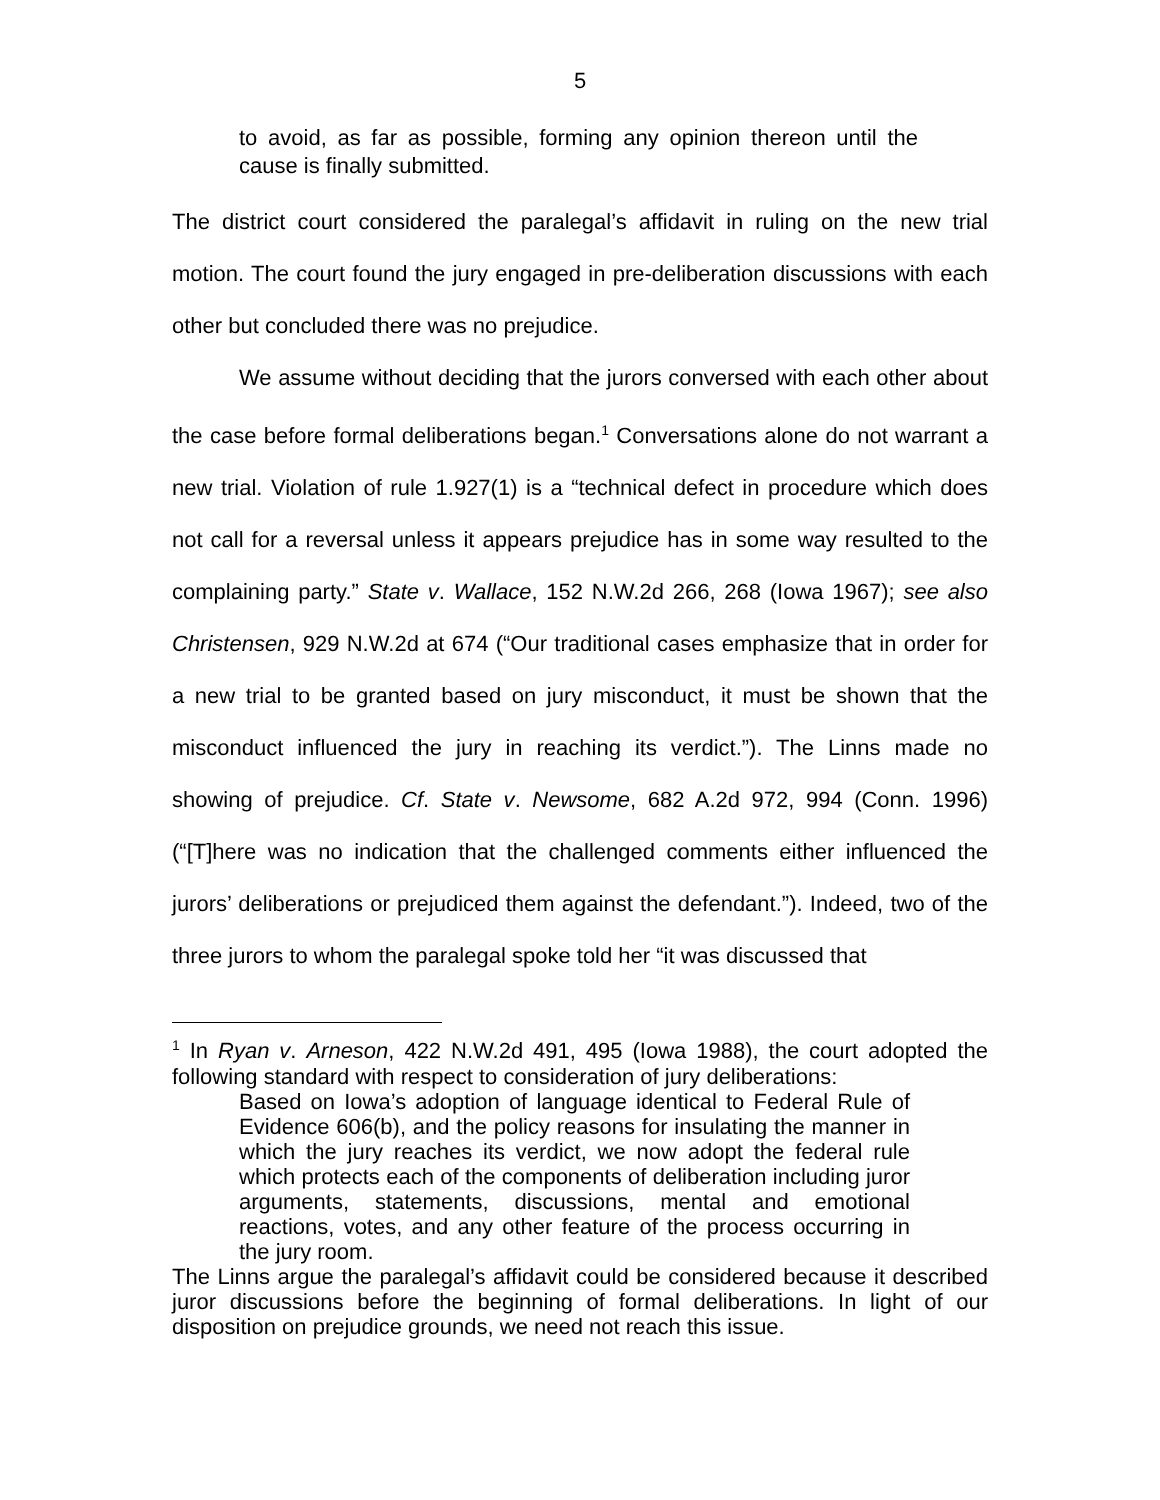5
to avoid, as far as possible, forming any opinion thereon until the cause is finally submitted.
The district court considered the paralegal’s affidavit in ruling on the new trial motion. The court found the jury engaged in pre-deliberation discussions with each other but concluded there was no prejudice.
We assume without deciding that the jurors conversed with each other about the case before formal deliberations began.<sup>1</sup> Conversations alone do not warrant a new trial. Violation of rule 1.927(1) is a “technical defect in procedure which does not call for a reversal unless it appears prejudice has in some way resulted to the complaining party.” State v. Wallace, 152 N.W.2d 266, 268 (Iowa 1967); see also Christensen, 929 N.W.2d at 674 (“Our traditional cases emphasize that in order for a new trial to be granted based on jury misconduct, it must be shown that the misconduct influenced the jury in reaching its verdict.”). The Linns made no showing of prejudice. Cf. State v. Newsome, 682 A.2d 972, 994 (Conn. 1996) (“[T]here was no indication that the challenged comments either influenced the jurors’ deliberations or prejudiced them against the defendant.”). Indeed, two of the three jurors to whom the paralegal spoke told her “it was discussed that
<sup>1</sup> In Ryan v. Arneson, 422 N.W.2d 491, 495 (Iowa 1988), the court adopted the following standard with respect to consideration of jury deliberations:
Based on Iowa’s adoption of language identical to Federal Rule of Evidence 606(b), and the policy reasons for insulating the manner in which the jury reaches its verdict, we now adopt the federal rule which protects each of the components of deliberation including juror arguments, statements, discussions, mental and emotional reactions, votes, and any other feature of the process occurring in the jury room.
The Linns argue the paralegal’s affidavit could be considered because it described juror discussions before the beginning of formal deliberations. In light of our disposition on prejudice grounds, we need not reach this issue.